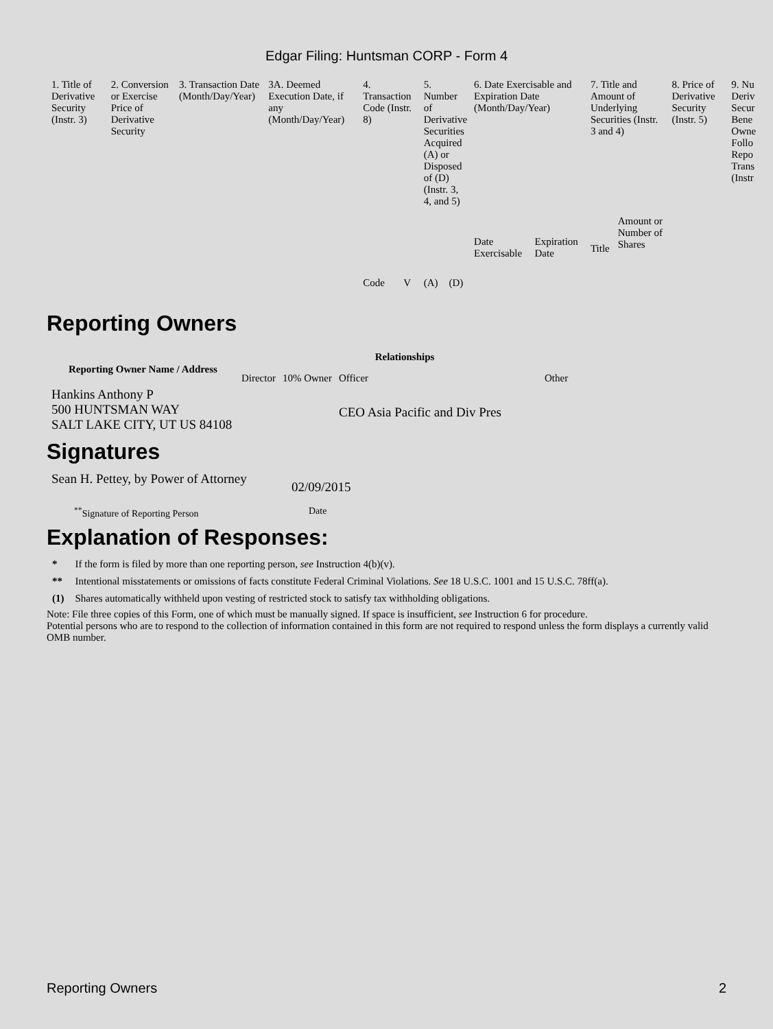Edgar Filing: Huntsman CORP - Form 4
| 1. Title of Derivative Security (Instr. 3) | 2. Conversion or Exercise Price of Derivative Security | 3. Transaction Date (Month/Day/Year) | 3A. Deemed Execution Date, if any (Month/Day/Year) | 4. Transaction Code (Instr. 8) | | 5. Number of Derivative Securities Acquired (A) or Disposed of (D) (Instr. 3, 4, and 5) | | 6. Date Exercisable and Expiration Date (Month/Day/Year) | | 7. Title and Amount of Underlying Securities (Instr. 3 and 4) | | 8. Price of Derivative Security (Instr. 5) | 9. Nu Deriv Secur Bene Owne Follo Repo Trans (Instr |
| | | | | Code | V | (A) | (D) | Date Exercisable | Expiration Date | Title | Amount or Number of Shares | | |
Reporting Owners
| Reporting Owner Name / Address | Relationships | | | |
| --- | --- | --- | --- | --- |
| | Director | 10% Owner | Officer | Other |
| Hankins Anthony P 500 HUNTSMAN WAY SALT LAKE CITY, UT US 84108 | | | CEO Asia Pacific and Div Pres | |
Signatures
| Sean H. Pettey, by Power of Attorney | 02/09/2015 |
| <sup>**</sup> Signature of Reporting Person | Date |
Explanation of Responses:
| * | If the form is filed by more than one reporting person, see Instruction 4(b)(v). |
| ** | Intentional misstatements or omissions of facts constitute Federal Criminal Violations. See 18 U.S.C. 1001 and 15 U.S.C. 78ff(a). |
| (1) | Shares automatically withheld upon vesting of restricted stock to satisfy tax withholding obligations. |
Note: File three copies of this Form, one of which must be manually signed. If space is insufficient, see Instruction 6 for procedure.
Potential persons who are to respond to the collection of information contained in this form are not required to respond unless the form displays a currently valid OMB number.
Reporting Owners 2